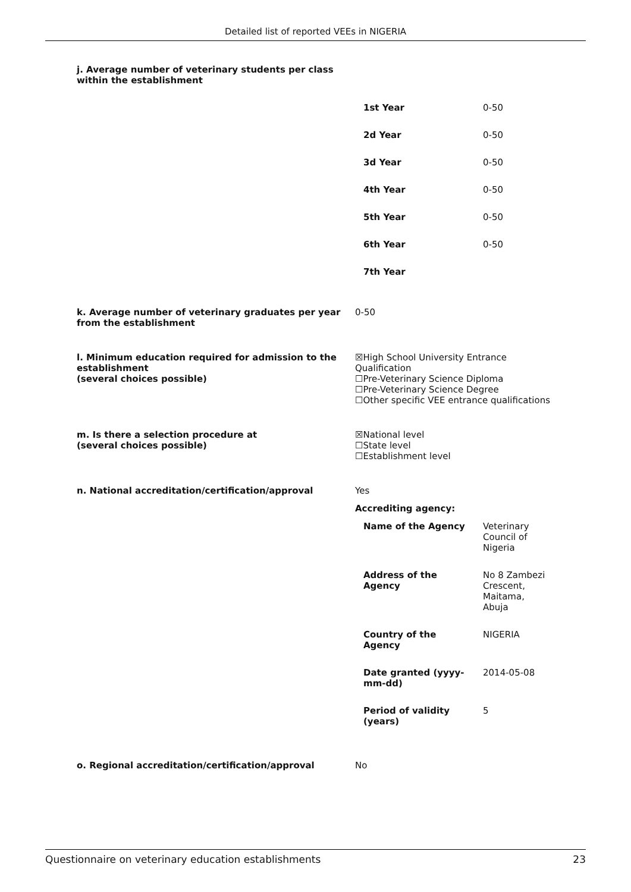Detailed list of reported VEEs in NIGERIA
j. Average number of veterinary students per class within the establishment
| 1st Year | 0-50 |
| 2d Year | 0-50 |
| 3d Year | 0-50 |
| 4th Year | 0-50 |
| 5th Year | 0-50 |
| 6th Year | 0-50 |
| 7th Year | |
k. Average number of veterinary graduates per year from the establishment
0-50
l. Minimum education required for admission to the establishment
(several choices possible)
☒High School University Entrance Qualification
☐Pre-Veterinary Science Diploma
☐Pre-Veterinary Science Degree
☐Other specific VEE entrance qualifications
m. Is there a selection procedure at
(several choices possible)
☒National level
☐State level
☐Establishment level
n. National accreditation/certification/approval Yes
Accrediting agency:
| Name of the Agency | Veterinary Council of Nigeria |
| Address of the Agency | No 8 Zambezi Crescent, Maitama, Abuja |
| Country of the Agency | NIGERIA |
| Date granted (yyyy- mm-dd) | 2014-05-08 |
| Period of validity (years) | 5 |
o. Regional accreditation/certification/approval No
Questionnaire on veterinary education establishments 23